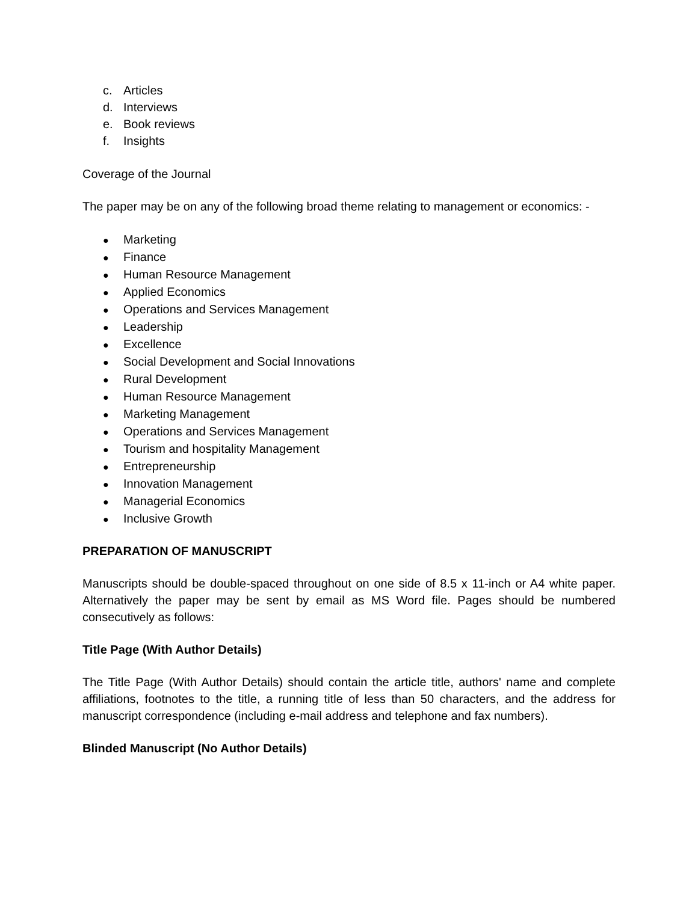c. Articles
d. Interviews
e. Book reviews
f. Insights
Coverage of the Journal
The paper may be on any of the following broad theme relating to management or economics: -
● Marketing
● Finance
● Human Resource Management
● Applied Economics
● Operations and Services Management
● Leadership
● Excellence
● Social Development and Social Innovations
● Rural Development
● Human Resource Management
● Marketing Management
● Operations and Services Management
● Tourism and hospitality Management
● Entrepreneurship
● Innovation Management
● Managerial Economics
● Inclusive Growth
PREPARATION OF MANUSCRIPT
Manuscripts should be double-spaced throughout on one side of 8.5 x 11-inch or A4 white paper. Alternatively the paper may be sent by email as MS Word file. Pages should be numbered consecutively as follows:
Title Page (With Author Details)
The Title Page (With Author Details) should contain the article title, authors' name and complete affiliations, footnotes to the title, a running title of less than 50 characters, and the address for manuscript correspondence (including e-mail address and telephone and fax numbers).
Blinded Manuscript (No Author Details)